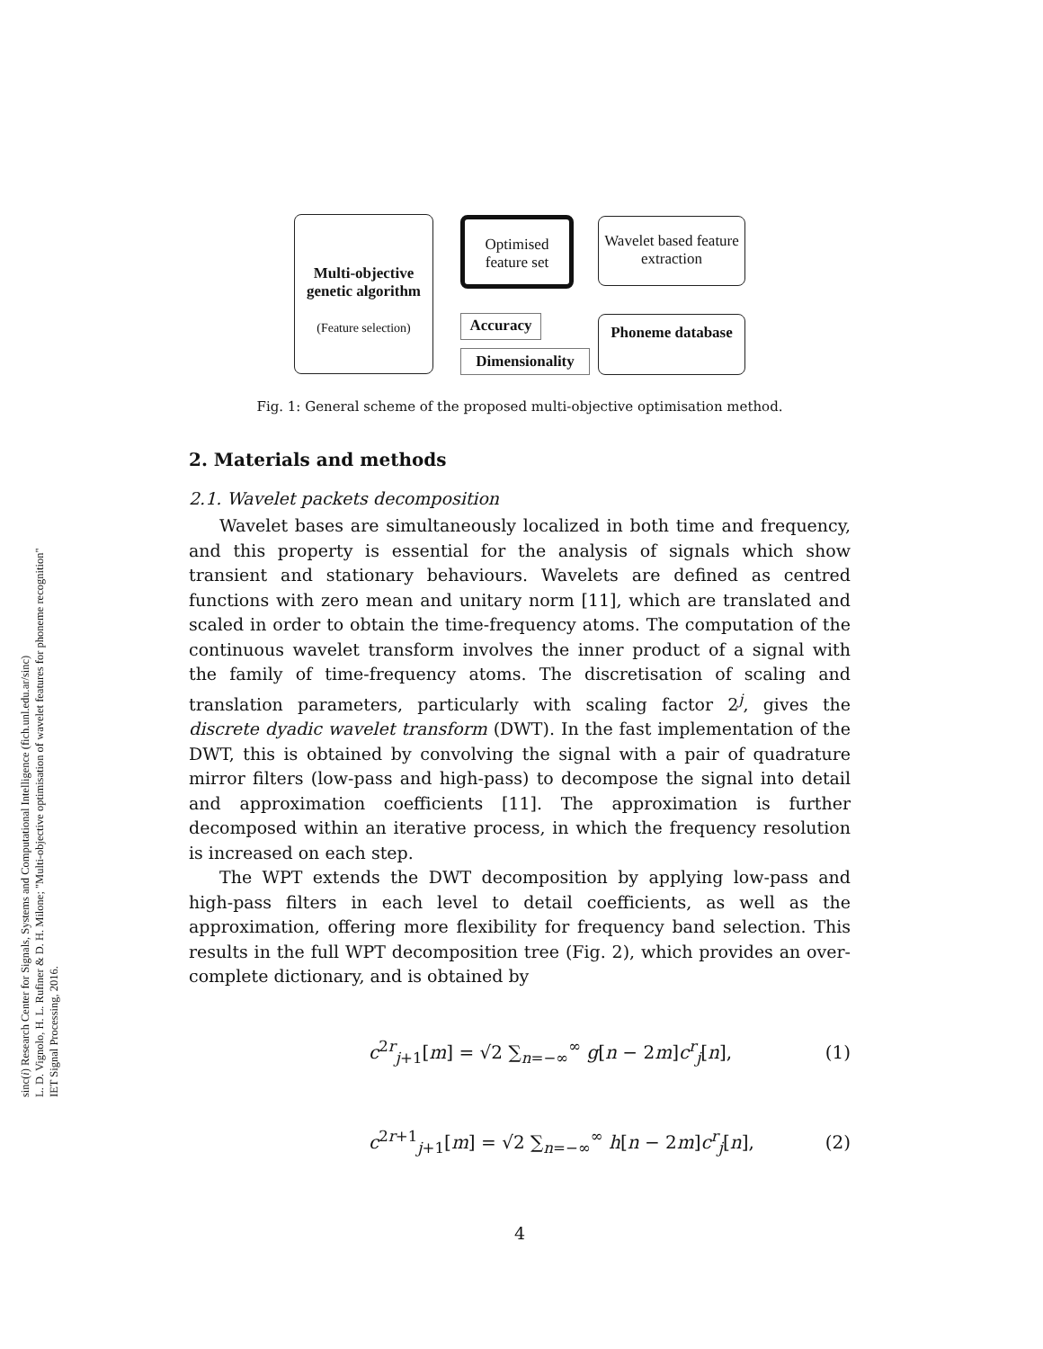sinc(i) Research Center for Signals, Systems and Computational Intelligence (fich.unl.edu.ar/sinc)
L. D. Vignolo, H. L. Rufiner & D. H. Milone; "Multi-objective optimisation of wavelet features for phoneme recognition"
IET Signal Processing, 2016.
Multi-objective genetic algorithm
(Feature selection)
Optimised feature set
Wavelet based feature extraction
Accuracy
Dimensionality
Phoneme database
Fig. 1: General scheme of the proposed multi-objective optimisation method.
2. Materials and methods
2.1. Wavelet packets decomposition
Wavelet bases are simultaneously localized in both time and frequency, and this property is essential for the analysis of signals which show transient and stationary behaviours. Wavelets are defined as centred functions with zero mean and unitary norm [11], which are translated and scaled in order to obtain the time-frequency atoms. The computation of the continuous wavelet transform involves the inner product of a signal with the family of time-frequency atoms. The discretisation of scaling and translation parameters, particularly with scaling factor 2<sup>j</sup>, gives the discrete dyadic wavelet transform (DWT). In the fast implementation of the DWT, this is obtained by convolving the signal with a pair of quadrature mirror filters (low-pass and high-pass) to decompose the signal into detail and approximation coefficients [11]. The approximation is further decomposed within an iterative process, in which the frequency resolution is increased on each step.
The WPT extends the DWT decomposition by applying low-pass and high-pass filters in each level to detail coefficients, as well as the approximation, offering more flexibility for frequency band selection. This results in the full WPT decomposition tree (Fig. 2), which provides an over-complete dictionary, and is obtained by
c<sup>2r</sup><sub>j+1</sub>[m] = √2 ∑<sub>n=−∞</sub><sup>∞</sup> g[n − 2m]c<sup>r</sup><sub>j</sub>[n], (1)
c<sup>2r+1</sup><sub>j+1</sub>[m] = √2 ∑<sub>n=−∞</sub><sup>∞</sup> h[n − 2m]c<sup>r</sup><sub>j</sub>[n], (2)
4